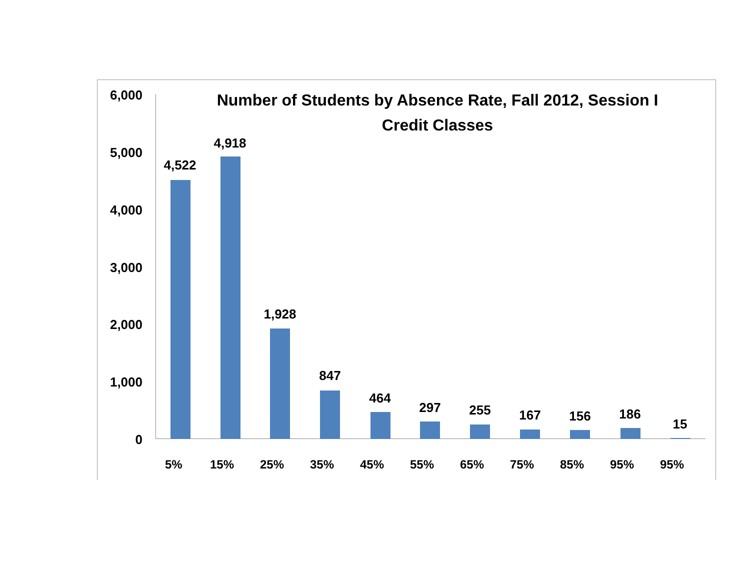Number of Students by Absence Rate, Fall 2012, Session I
Credit Classes
6,000
5,000
4,000
3,000
2,000
1,000
0
4,522
4,918
1,928
847
464
297 255 167 156 186
15
5% 15% 25% 35% 45% 55% 65% 75% 85% 95% 95%